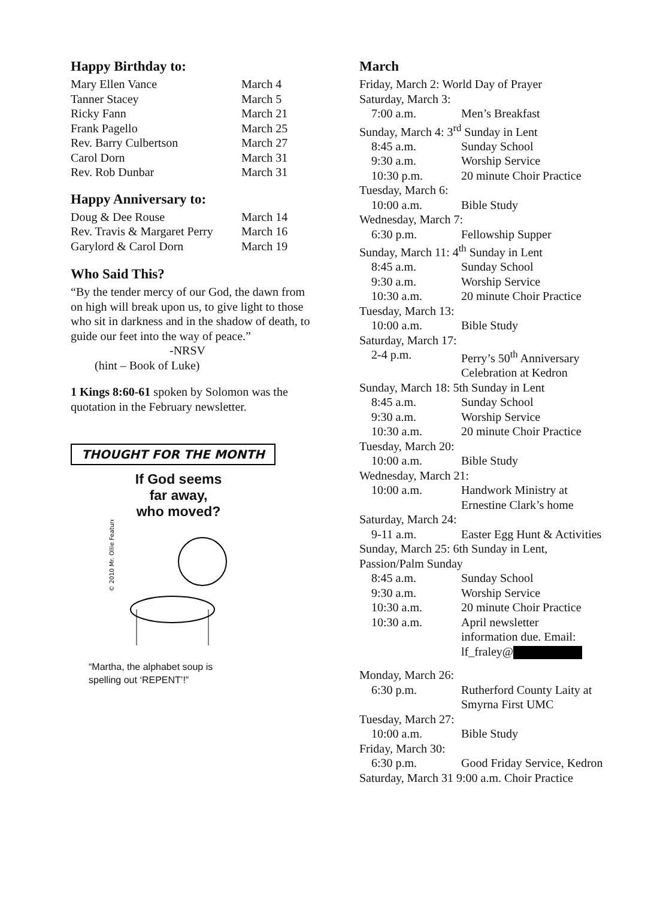Happy Birthday to:
| Mary Ellen Vance | March 4 |
| Tanner Stacey | March 5 |
| Ricky Fann | March 21 |
| Frank Pagello | March 25 |
| Rev. Barry Culbertson | March 27 |
| Carol Dorn | March 31 |
| Rev. Rob Dunbar | March 31 |
Happy Anniversary to:
| Doug & Dee Rouse | March 14 |
| Rev. Travis & Margaret Perry | March 16 |
| Garylord & Carol Dorn | March 19 |
Who Said This?
“By the tender mercy of our God, the dawn from on high will break upon us, to give light to those who sit in darkness and in the shadow of death, to guide our feet into the way of peace.”
-NRSV
(hint – Book of Luke)
1 Kings 8:60-61 spoken by Solomon was the quotation in the February newsletter.
THOUGHT FOR THE MONTH
If God seems
far away,
who moved?
© 2010 Mr. Ollie Features
“Martha, the alphabet soup is
spelling out ‘REPENT’!”
March
Friday, March 2: World Day of Prayer
Saturday, March 3:
| 7:00 a.m. | Men’s Breakfast |
Sunday, March 4: 3<sup>rd</sup> Sunday in Lent
| 8:45 a.m. | Sunday School |
| 9:30 a.m. | Worship Service |
| 10:30 p.m. | 20 minute Choir Practice |
Tuesday, March 6:
| 10:00 a.m. | Bible Study |
Wednesday, March 7:
| 6:30 p.m. | Fellowship Supper |
Sunday, March 11: 4<sup>th</sup> Sunday in Lent
| 8:45 a.m. | Sunday School |
| 9:30 a.m. | Worship Service |
| 10:30 a.m. | 20 minute Choir Practice |
Tuesday, March 13:
| 10:00 a.m. | Bible Study |
Saturday, March 17:
| 2-4 p.m. | Perry’s 50<sup>th</sup> Anniversary Celebration at Kedron |
Sunday, March 18: 5th Sunday in Lent
| 8:45 a.m. | Sunday School |
| 9:30 a.m. | Worship Service |
| 10:30 a.m. | 20 minute Choir Practice |
Tuesday, March 20:
| 10:00 a.m. | Bible Study |
Wednesday, March 21:
| 10:00 a.m. | Handwork Ministry at Ernestine Clark’s home |
Saturday, March 24:
| 9-11 a.m. | Easter Egg Hunt & Activities |
Sunday, March 25: 6th Sunday in Lent,
Passion/Palm Sunday
| 8:45 a.m. | Sunday School |
| 9:30 a.m. | Worship Service |
| 10:30 a.m. | 20 minute Choir Practice |
| 10:30 a.m. | April newsletter information due. Email: lf_fraley@ |
Monday, March 26:
| 6:30 p.m. | Rutherford County Laity at Smyrna First UMC |
Tuesday, March 27:
| 10:00 a.m. | Bible Study |
Friday, March 30:
| 6:30 p.m. | Good Friday Service, Kedron |
Saturday, March 31 9:00 a.m. Choir Practice